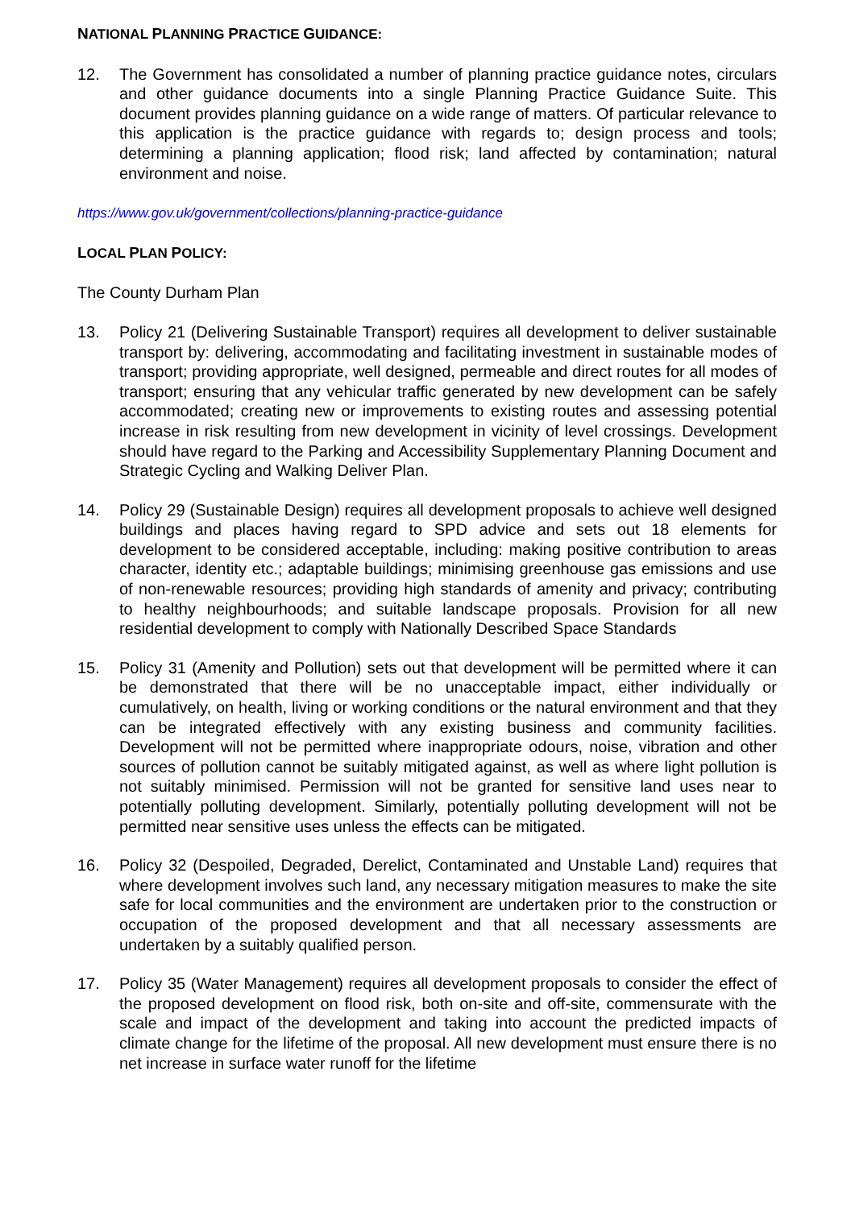NATIONAL PLANNING PRACTICE GUIDANCE:
12. The Government has consolidated a number of planning practice guidance notes, circulars and other guidance documents into a single Planning Practice Guidance Suite. This document provides planning guidance on a wide range of matters. Of particular relevance to this application is the practice guidance with regards to; design process and tools; determining a planning application; flood risk; land affected by contamination; natural environment and noise.
https://www.gov.uk/government/collections/planning-practice-guidance
LOCAL PLAN POLICY:
The County Durham Plan
13. Policy 21 (Delivering Sustainable Transport) requires all development to deliver sustainable transport by: delivering, accommodating and facilitating investment in sustainable modes of transport; providing appropriate, well designed, permeable and direct routes for all modes of transport; ensuring that any vehicular traffic generated by new development can be safely accommodated; creating new or improvements to existing routes and assessing potential increase in risk resulting from new development in vicinity of level crossings. Development should have regard to the Parking and Accessibility Supplementary Planning Document and Strategic Cycling and Walking Deliver Plan.
14. Policy 29 (Sustainable Design) requires all development proposals to achieve well designed buildings and places having regard to SPD advice and sets out 18 elements for development to be considered acceptable, including: making positive contribution to areas character, identity etc.; adaptable buildings; minimising greenhouse gas emissions and use of non-renewable resources; providing high standards of amenity and privacy; contributing to healthy neighbourhoods; and suitable landscape proposals. Provision for all new residential development to comply with Nationally Described Space Standards
15. Policy 31 (Amenity and Pollution) sets out that development will be permitted where it can be demonstrated that there will be no unacceptable impact, either individually or cumulatively, on health, living or working conditions or the natural environment and that they can be integrated effectively with any existing business and community facilities. Development will not be permitted where inappropriate odours, noise, vibration and other sources of pollution cannot be suitably mitigated against, as well as where light pollution is not suitably minimised. Permission will not be granted for sensitive land uses near to potentially polluting development. Similarly, potentially polluting development will not be permitted near sensitive uses unless the effects can be mitigated.
16. Policy 32 (Despoiled, Degraded, Derelict, Contaminated and Unstable Land) requires that where development involves such land, any necessary mitigation measures to make the site safe for local communities and the environment are undertaken prior to the construction or occupation of the proposed development and that all necessary assessments are undertaken by a suitably qualified person.
17. Policy 35 (Water Management) requires all development proposals to consider the effect of the proposed development on flood risk, both on-site and off-site, commensurate with the scale and impact of the development and taking into account the predicted impacts of climate change for the lifetime of the proposal. All new development must ensure there is no net increase in surface water runoff for the lifetime